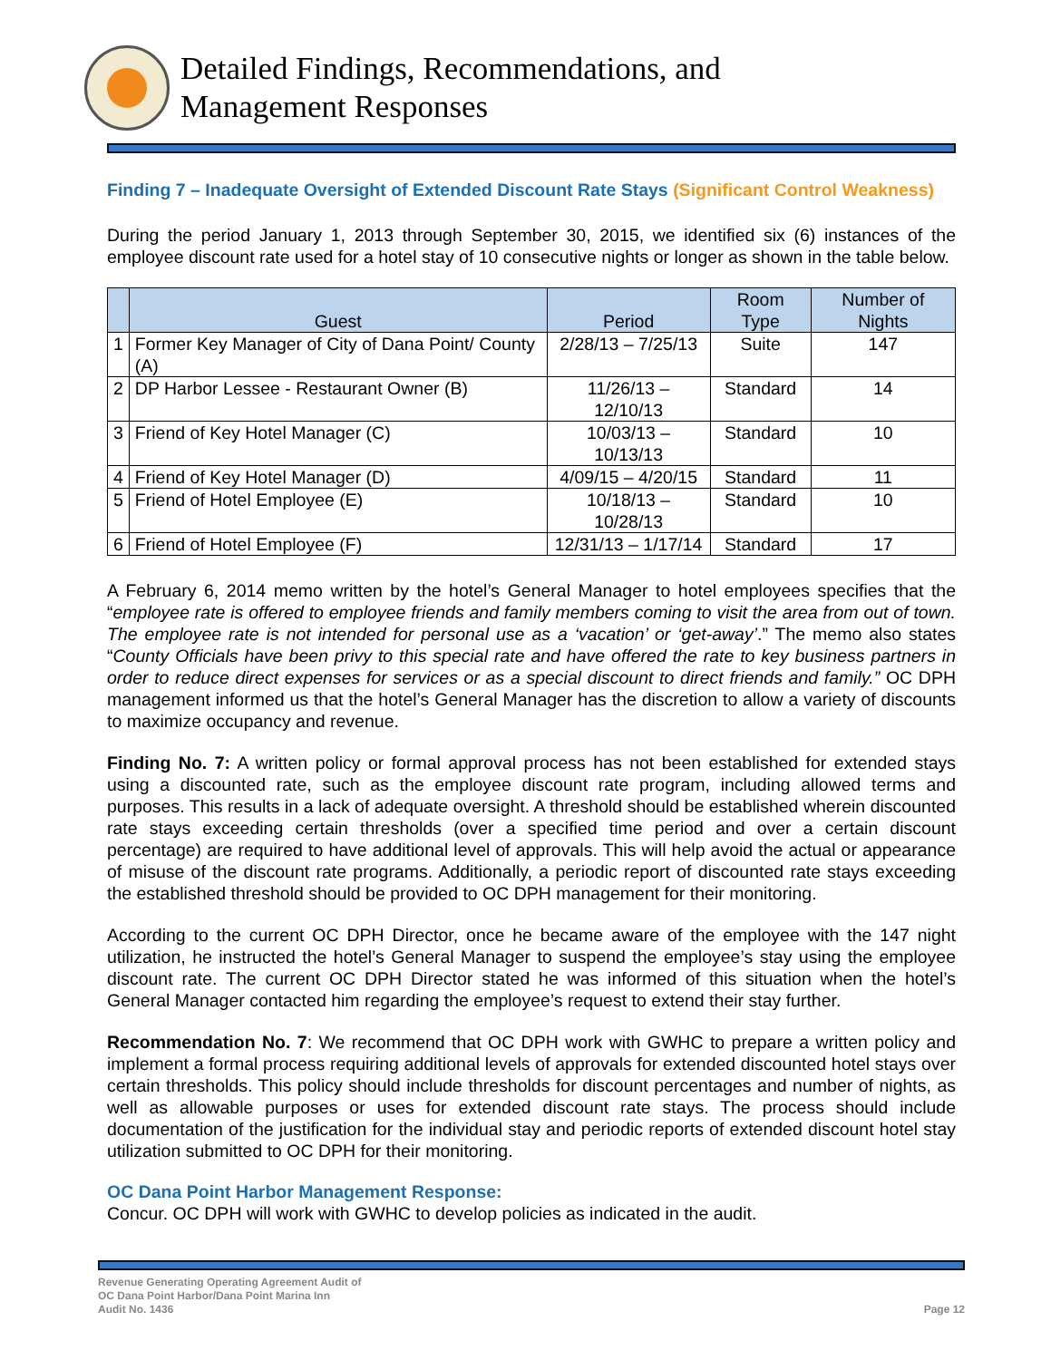Detailed Findings, Recommendations, and
Management Responses
Finding 7 – Inadequate Oversight of Extended Discount Rate Stays (Significant Control Weakness)
During the period January 1, 2013 through September 30, 2015, we identified six (6) instances of the employee discount rate used for a hotel stay of 10 consecutive nights or longer as shown in the table below.
| | Guest | Period | Room Type | Number of Nights |
| --- | --- | --- | --- | --- |
| 1 | Former Key Manager of City of Dana Point/ County (A) | 2/28/13 – 7/25/13 | Suite | 147 |
| 2 | DP Harbor Lessee - Restaurant Owner (B) | 11/26/13 – 12/10/13 | Standard | 14 |
| 3 | Friend of Key Hotel Manager (C) | 10/03/13 – 10/13/13 | Standard | 10 |
| 4 | Friend of Key Hotel Manager (D) | 4/09/15 – 4/20/15 | Standard | 11 |
| 5 | Friend of Hotel Employee (E) | 10/18/13 – 10/28/13 | Standard | 10 |
| 6 | Friend of Hotel Employee (F) | 12/31/13 – 1/17/14 | Standard | 17 |
A February 6, 2014 memo written by the hotel’s General Manager to hotel employees specifies that the “employee rate is offered to employee friends and family members coming to visit the area from out of town. The employee rate is not intended for personal use as a ‘vacation’ or ‘get-away’.” The memo also states “County Officials have been privy to this special rate and have offered the rate to key business partners in order to reduce direct expenses for services or as a special discount to direct friends and family.” OC DPH management informed us that the hotel’s General Manager has the discretion to allow a variety of discounts to maximize occupancy and revenue.
Finding No. 7: A written policy or formal approval process has not been established for extended stays using a discounted rate, such as the employee discount rate program, including allowed terms and purposes. This results in a lack of adequate oversight. A threshold should be established wherein discounted rate stays exceeding certain thresholds (over a specified time period and over a certain discount percentage) are required to have additional level of approvals. This will help avoid the actual or appearance of misuse of the discount rate programs. Additionally, a periodic report of discounted rate stays exceeding the established threshold should be provided to OC DPH management for their monitoring.
According to the current OC DPH Director, once he became aware of the employee with the 147 night utilization, he instructed the hotel’s General Manager to suspend the employee’s stay using the employee discount rate. The current OC DPH Director stated he was informed of this situation when the hotel’s General Manager contacted him regarding the employee’s request to extend their stay further.
Recommendation No. 7: We recommend that OC DPH work with GWHC to prepare a written policy and implement a formal process requiring additional levels of approvals for extended discounted hotel stays over certain thresholds. This policy should include thresholds for discount percentages and number of nights, as well as allowable purposes or uses for extended discount rate stays. The process should include documentation of the justification for the individual stay and periodic reports of extended discount hotel stay utilization submitted to OC DPH for their monitoring.
OC Dana Point Harbor Management Response:
Concur. OC DPH will work with GWHC to develop policies as indicated in the audit.
Revenue Generating Operating Agreement Audit of
OC Dana Point Harbor/Dana Point Marina Inn
Audit No. 1436
Page 12